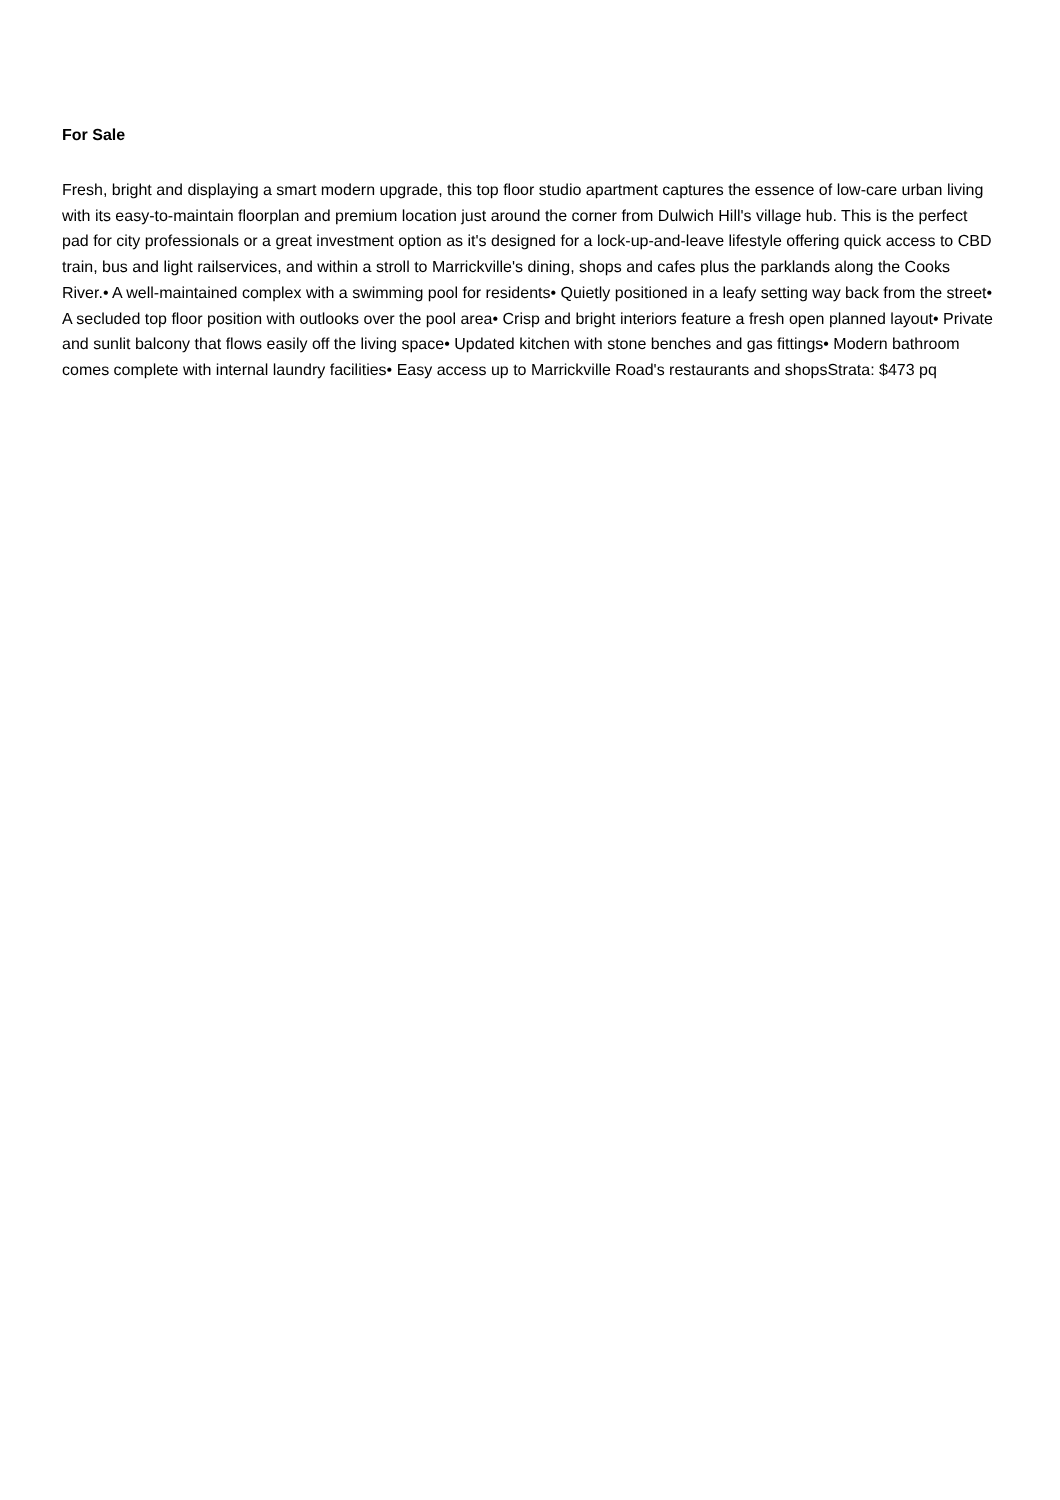For Sale
Fresh, bright and displaying a smart modern upgrade, this top floor studio apartment captures the essence of low-care urban living with its easy-to-maintain floorplan and premium location just around the corner from Dulwich Hill's village hub. This is the perfect pad for city professionals or a great investment option as it's designed for a lock-up-and-leave lifestyle offering quick access to CBD train, bus and light railservices, and within a stroll to Marrickville's dining, shops and cafes plus the parklands along the Cooks River.• A well-maintained complex with a swimming pool for residents• Quietly positioned in a leafy setting way back from the street• A secluded top floor position with outlooks over the pool area• Crisp and bright interiors feature a fresh open planned layout• Private and sunlit balcony that flows easily off the living space• Updated kitchen with stone benches and gas fittings• Modern bathroom comes complete with internal laundry facilities• Easy access up to Marrickville Road's restaurants and shopsStrata: $473 pq